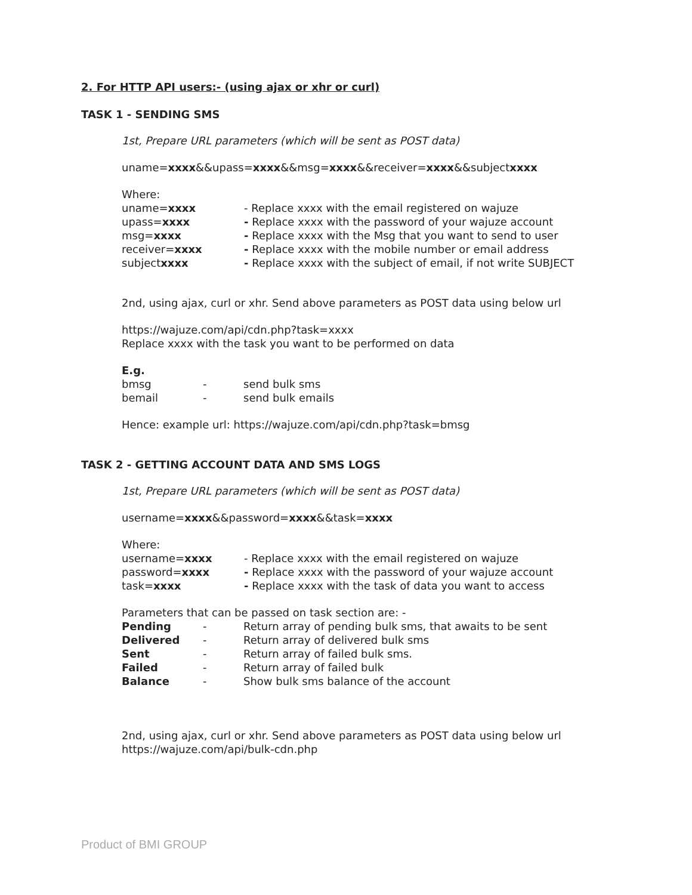2. For HTTP API users:- (using ajax or xhr or curl)
TASK 1 - SENDING SMS
1st, Prepare URL parameters (which will be sent as POST data)
uname=xxxx&&upass=xxxx&&msg=xxxx&&receiver=xxxx&&subjectxxxx
| Where: | |
| uname= xxxx | - Replace xxxx with the email registered on wajuze |
| upass= xxxx | - Replace xxxx with the password of your wajuze account |
| msg= xxxx | - Replace xxxx with the Msg that you want to send to user |
| receiver= xxxx | - Replace xxxx with the mobile number or email address |
| subject xxxx | - Replace xxxx with the subject of email, if not write SUBJECT |
2nd, using ajax, curl or xhr. Send above parameters as POST data using below url
https://wajuze.com/api/cdn.php?task=xxxx
Replace xxxx with the task you want to be performed on data
| E.g. | | |
| bmsg | - | send bulk sms |
| bemail | - | send bulk emails |
Hence: example url: https://wajuze.com/api/cdn.php?task=bmsg
TASK 2 - GETTING ACCOUNT DATA AND SMS LOGS
1st, Prepare URL parameters (which will be sent as POST data)
username=xxxx&&password=xxxx&&task=xxxx
| Where: | |
| username= xxxx | - Replace xxxx with the email registered on wajuze |
| password= xxxx | - Replace xxxx with the password of your wajuze account |
| task= xxxx | - Replace xxxx with the task of data you want to access |
| Parameters that can be passed on task section are: - | | |
| Pending | - | Return array of pending bulk sms, that awaits to be sent |
| Delivered | - | Return array of delivered bulk sms |
| Sent | - | Return array of failed bulk sms. |
| Failed | - | Return array of failed bulk |
| Balance | - | Show bulk sms balance of the account |
2nd, using ajax, curl or xhr. Send above parameters as POST data using below url
https://wajuze.com/api/bulk-cdn.php
Product of BMI GROUP